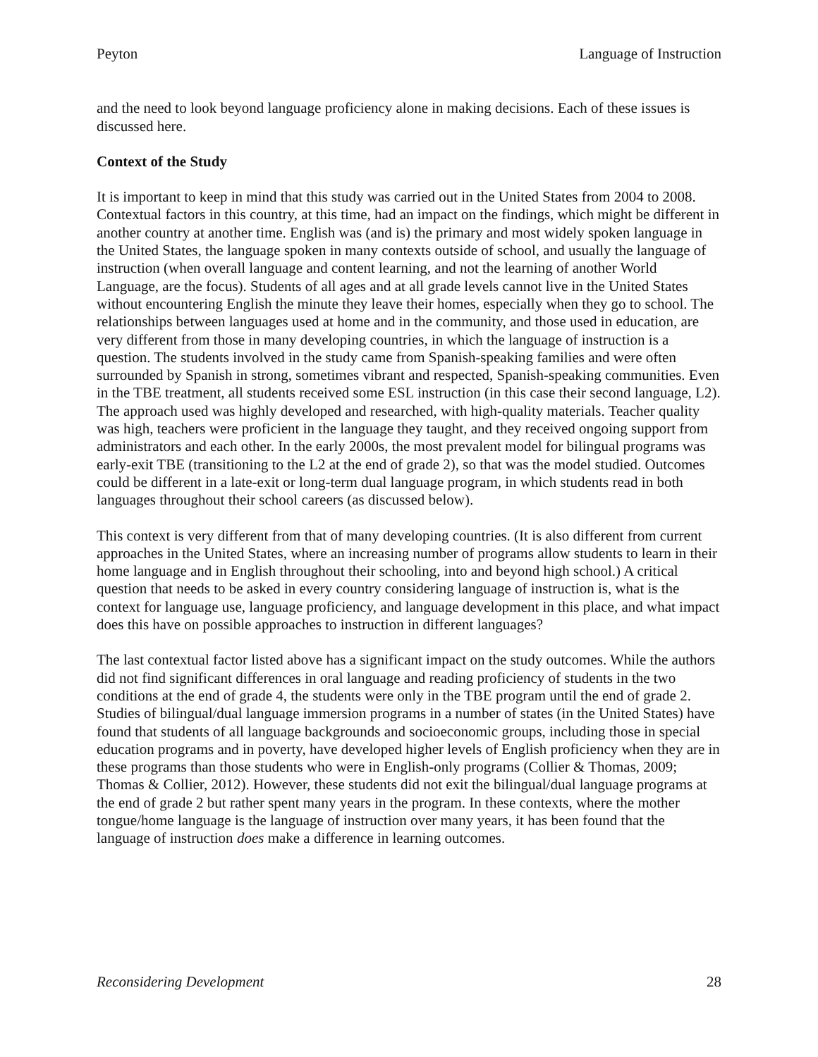Peyton Language of Instruction
and the need to look beyond language proficiency alone in making decisions. Each of these issues is discussed here.
Context of the Study
It is important to keep in mind that this study was carried out in the United States from 2004 to 2008. Contextual factors in this country, at this time, had an impact on the findings, which might be different in another country at another time. English was (and is) the primary and most widely spoken language in the United States, the language spoken in many contexts outside of school, and usually the language of instruction (when overall language and content learning, and not the learning of another World Language, are the focus). Students of all ages and at all grade levels cannot live in the United States without encountering English the minute they leave their homes, especially when they go to school. The relationships between languages used at home and in the community, and those used in education, are very different from those in many developing countries, in which the language of instruction is a question. The students involved in the study came from Spanish-speaking families and were often surrounded by Spanish in strong, sometimes vibrant and respected, Spanish-speaking communities. Even in the TBE treatment, all students received some ESL instruction (in this case their second language, L2). The approach used was highly developed and researched, with high-quality materials. Teacher quality was high, teachers were proficient in the language they taught, and they received ongoing support from administrators and each other. In the early 2000s, the most prevalent model for bilingual programs was early-exit TBE (transitioning to the L2 at the end of grade 2), so that was the model studied. Outcomes could be different in a late-exit or long-term dual language program, in which students read in both languages throughout their school careers (as discussed below).
This context is very different from that of many developing countries. (It is also different from current approaches in the United States, where an increasing number of programs allow students to learn in their home language and in English throughout their schooling, into and beyond high school.) A critical question that needs to be asked in every country considering language of instruction is, what is the context for language use, language proficiency, and language development in this place, and what impact does this have on possible approaches to instruction in different languages?
The last contextual factor listed above has a significant impact on the study outcomes. While the authors did not find significant differences in oral language and reading proficiency of students in the two conditions at the end of grade 4, the students were only in the TBE program until the end of grade 2. Studies of bilingual/dual language immersion programs in a number of states (in the United States) have found that students of all language backgrounds and socioeconomic groups, including those in special education programs and in poverty, have developed higher levels of English proficiency when they are in these programs than those students who were in English-only programs (Collier & Thomas, 2009; Thomas & Collier, 2012). However, these students did not exit the bilingual/dual language programs at the end of grade 2 but rather spent many years in the program. In these contexts, where the mother tongue/home language is the language of instruction over many years, it has been found that the language of instruction does make a difference in learning outcomes.
Reconsidering Development 28